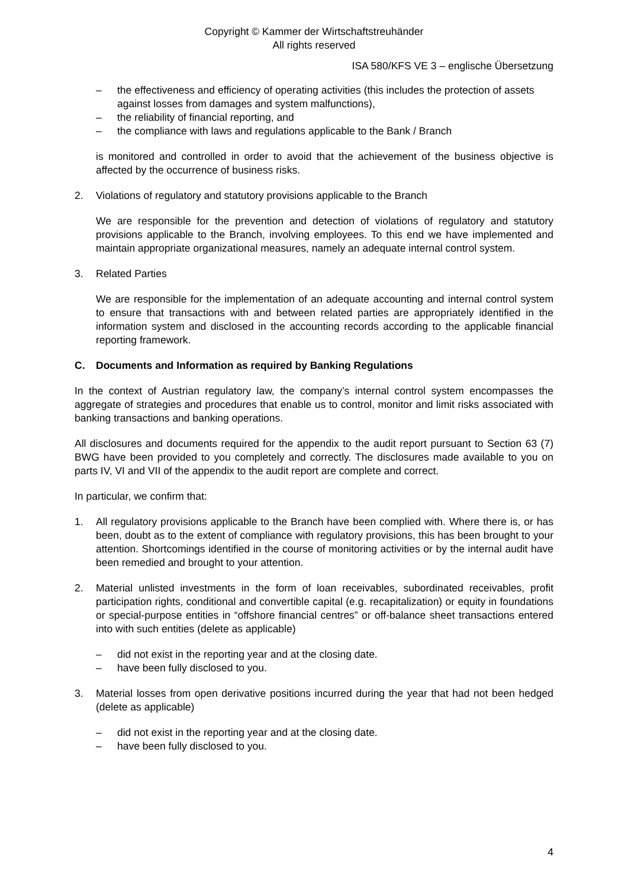Copyright © Kammer der Wirtschaftstreuhänder
All rights reserved
ISA 580/KFS VE 3 – englische Übersetzung
– the effectiveness and efficiency of operating activities (this includes the protection of assets against losses from damages and system malfunctions),
– the reliability of financial reporting, and
– the compliance with laws and regulations applicable to the Bank / Branch
is monitored and controlled in order to avoid that the achievement of the business objective is affected by the occurrence of business risks.
2. Violations of regulatory and statutory provisions applicable to the Branch
We are responsible for the prevention and detection of violations of regulatory and statutory provisions applicable to the Branch, involving employees. To this end we have implemented and maintain appropriate organizational measures, namely an adequate internal control system.
3. Related Parties
We are responsible for the implementation of an adequate accounting and internal control system to ensure that transactions with and between related parties are appropriately identified in the information system and disclosed in the accounting records according to the applicable financial reporting framework.
C. Documents and Information as required by Banking Regulations
In the context of Austrian regulatory law, the company’s internal control system encompasses the aggregate of strategies and procedures that enable us to control, monitor and limit risks associated with banking transactions and banking operations.
All disclosures and documents required for the appendix to the audit report pursuant to Section 63 (7) BWG have been provided to you completely and correctly. The disclosures made available to you on parts IV, VI and VII of the appendix to the audit report are complete and correct.
In particular, we confirm that:
1. All regulatory provisions applicable to the Branch have been complied with. Where there is, or has been, doubt as to the extent of compliance with regulatory provisions, this has been brought to your attention. Shortcomings identified in the course of monitoring activities or by the internal audit have been remedied and brought to your attention.
2. Material unlisted investments in the form of loan receivables, subordinated receivables, profit participation rights, conditional and convertible capital (e.g. recapitalization) or equity in foundations or special-purpose entities in “offshore financial centres” or off-balance sheet transactions entered into with such entities (delete as applicable)
– did not exist in the reporting year and at the closing date.
– have been fully disclosed to you.
3. Material losses from open derivative positions incurred during the year that had not been hedged (delete as applicable)
– did not exist in the reporting year and at the closing date.
– have been fully disclosed to you.
4